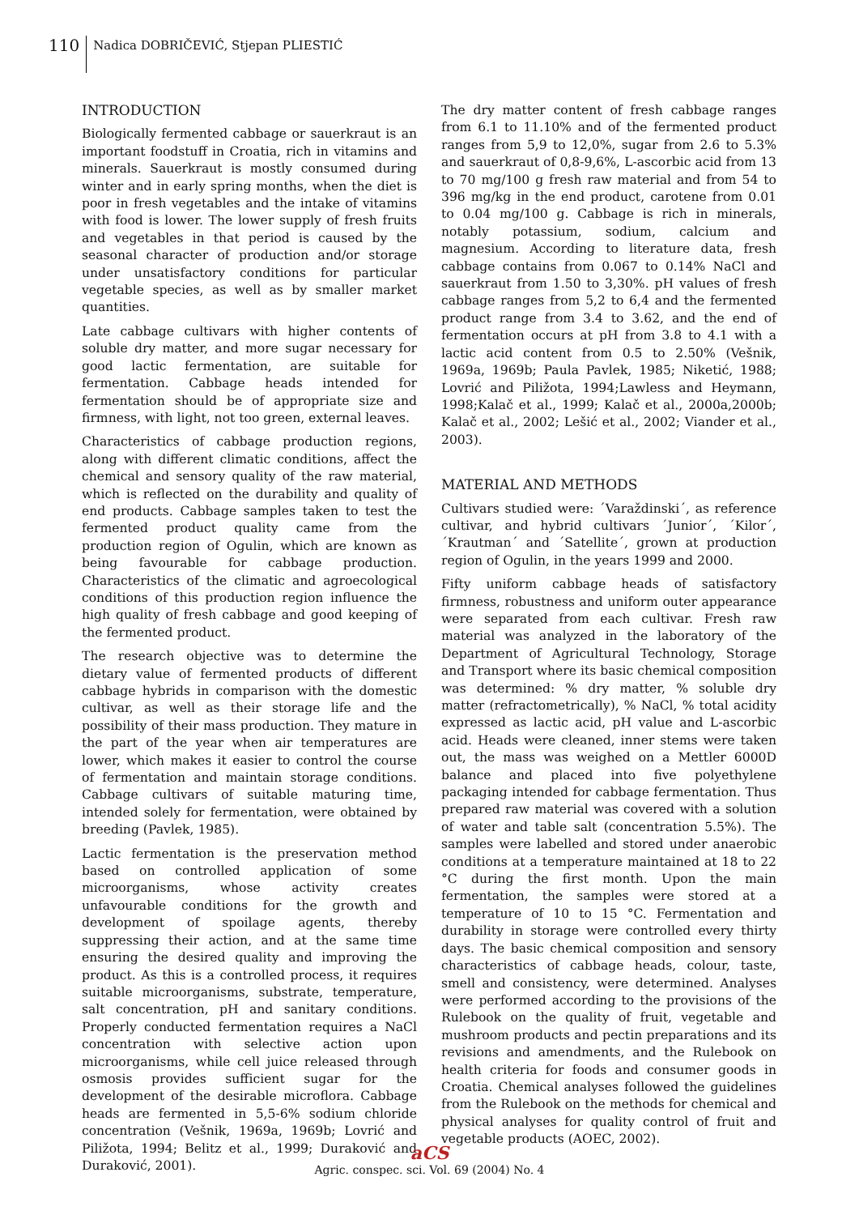110
Nadica DOBRIČEVIĆ, Stjepan PLIESTIĆ
INTRODUCTION
Biologically fermented cabbage or sauerkraut is an important foodstuff in Croatia, rich in vitamins and minerals. Sauerkraut is mostly consumed during winter and in early spring months, when the diet is poor in fresh vegetables and the intake of vitamins with food is lower. The lower supply of fresh fruits and vegetables in that period is caused by the seasonal character of production and/or storage under unsatisfactory conditions for particular vegetable species, as well as by smaller market quantities.
Late cabbage cultivars with higher contents of soluble dry matter, and more sugar necessary for good lactic fermentation, are suitable for fermentation. Cabbage heads intended for fermentation should be of appropriate size and firmness, with light, not too green, external leaves.
Characteristics of cabbage production regions, along with different climatic conditions, affect the chemical and sensory quality of the raw material, which is reflected on the durability and quality of end products. Cabbage samples taken to test the fermented product quality came from the production region of Ogulin, which are known as being favourable for cabbage production. Characteristics of the climatic and agroecological conditions of this production region influence the high quality of fresh cabbage and good keeping of the fermented product.
The research objective was to determine the dietary value of fermented products of different cabbage hybrids in comparison with the domestic cultivar, as well as their storage life and the possibility of their mass production. They mature in the part of the year when air temperatures are lower, which makes it easier to control the course of fermentation and maintain storage conditions. Cabbage cultivars of suitable maturing time, intended solely for fermentation, were obtained by breeding (Pavlek, 1985).
Lactic fermentation is the preservation method based on controlled application of some microorganisms, whose activity creates unfavourable conditions for the growth and development of spoilage agents, thereby suppressing their action, and at the same time ensuring the desired quality and improving the product. As this is a controlled process, it requires suitable microorganisms, substrate, temperature, salt concentration, pH and sanitary conditions. Properly conducted fermentation requires a NaCl concentration with selective action upon microorganisms, while cell juice released through osmosis provides sufficient sugar for the development of the desirable microflora. Cabbage heads are fermented in 5,5-6% sodium chloride concentration (Vešnik, 1969a, 1969b; Lovrić and Piližota, 1994; Belitz et al., 1999; Duraković and Duraković, 2001).
The dry matter content of fresh cabbage ranges from 6.1 to 11.10% and of the fermented product ranges from 5,9 to 12,0%, sugar from 2.6 to 5.3% and sauerkraut of 0,8-9,6%, L-ascorbic acid from 13 to 70 mg/100 g fresh raw material and from 54 to 396 mg/kg in the end product, carotene from 0.01 to 0.04 mg/100 g. Cabbage is rich in minerals, notably potassium, sodium, calcium and magnesium. According to literature data, fresh cabbage contains from 0.067 to 0.14% NaCl and sauerkraut from 1.50 to 3,30%. pH values of fresh cabbage ranges from 5,2 to 6,4 and the fermented product range from 3.4 to 3.62, and the end of fermentation occurs at pH from 3.8 to 4.1 with a lactic acid content from 0.5 to 2.50% (Vešnik, 1969a, 1969b; Paula Pavlek, 1985; Niketić, 1988; Lovrić and Piližota, 1994;Lawless and Heymann, 1998;Kalač et al., 1999; Kalač et al., 2000a,2000b; Kalač et al., 2002; Lešić et al., 2002; Viander et al., 2003).
MATERIAL AND METHODS
Cultivars studied were: ´Varaždinski´, as reference cultivar, and hybrid cultivars ´Junior´, ´Kilor´, ´Krautman´ and ´Satellite´, grown at production region of Ogulin, in the years 1999 and 2000.
Fifty uniform cabbage heads of satisfactory firmness, robustness and uniform outer appearance were separated from each cultivar. Fresh raw material was analyzed in the laboratory of the Department of Agricultural Technology, Storage and Transport where its basic chemical composition was determined: % dry matter, % soluble dry matter (refractometrically), % NaCl, % total acidity expressed as lactic acid, pH value and L-ascorbic acid. Heads were cleaned, inner stems were taken out, the mass was weighed on a Mettler 6000D balance and placed into five polyethylene packaging intended for cabbage fermentation. Thus prepared raw material was covered with a solution of water and table salt (concentration 5.5%). The samples were labelled and stored under anaerobic conditions at a temperature maintained at 18 to 22 °C during the first month. Upon the main fermentation, the samples were stored at a temperature of 10 to 15 °C. Fermentation and durability in storage were controlled every thirty days. The basic chemical composition and sensory characteristics of cabbage heads, colour, taste, smell and consistency, were determined. Analyses were performed according to the provisions of the Rulebook on the quality of fruit, vegetable and mushroom products and pectin preparations and its revisions and amendments, and the Rulebook on health criteria for foods and consumer goods in Croatia. Chemical analyses followed the guidelines from the Rulebook on the methods for chemical and physical analyses for quality control of fruit and vegetable products (AOEC, 2002).
aCS
Agric. conspec. sci. Vol. 69 (2004) No. 4